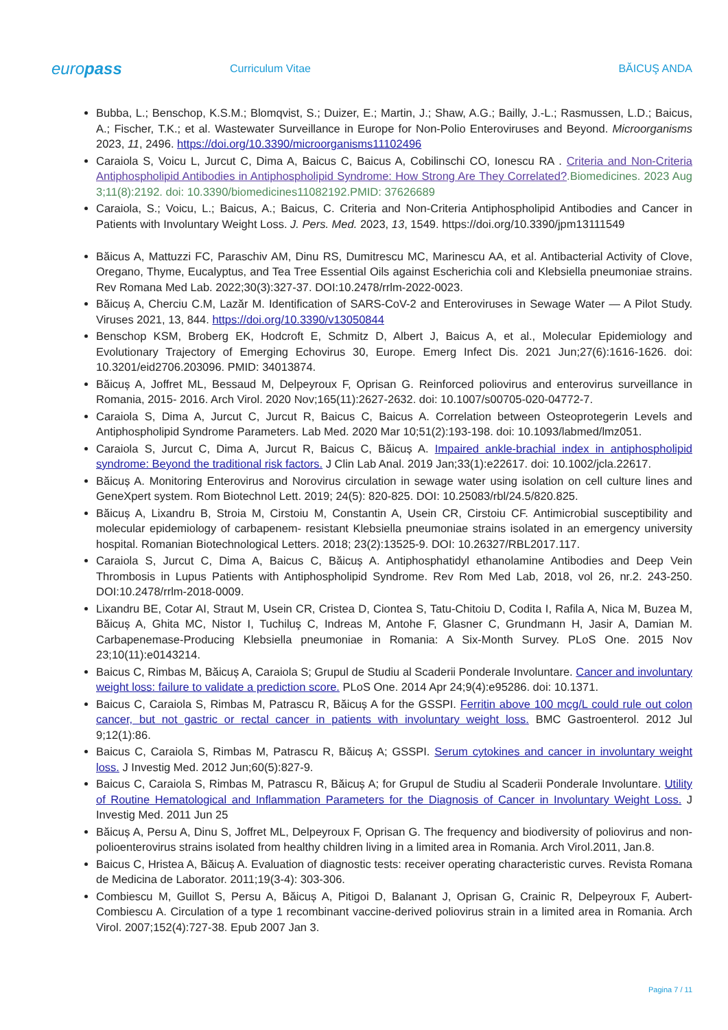europass
Curriculum Vitae BĂICUŞ ANDA
Bubba, L.; Benschop, K.S.M.; Blomqvist, S.; Duizer, E.; Martin, J.; Shaw, A.G.; Bailly, J.-L.; Rasmussen, L.D.; Baicus, A.; Fischer, T.K.; et al. Wastewater Surveillance in Europe for Non-Polio Enteroviruses and Beyond. Microorganisms 2023, 11, 2496. https://doi.org/10.3390/microorganisms11102496
Caraiola S, Voicu L, Jurcut C, Dima A, Baicus C, Baicus A, Cobilinschi CO, Ionescu RA . Criteria and Non-Criteria Antiphospholipid Antibodies in Antiphospholipid Syndrome: How Strong Are They Correlated?.Biomedicines. 2023 Aug 3;11(8):2192. doi: 10.3390/biomedicines11082192.PMID: 37626689
Caraiola, S.; Voicu, L.; Baicus, A.; Baicus, C. Criteria and Non-Criteria Antiphospholipid Antibodies and Cancer in Patients with Involuntary Weight Loss. J. Pers. Med. 2023, 13, 1549. https://doi.org/10.3390/jpm13111549
Băicus A, Mattuzzi FC, Paraschiv AM, Dinu RS, Dumitrescu MC, Marinescu AA, et al. Antibacterial Activity of Clove, Oregano, Thyme, Eucalyptus, and Tea Tree Essential Oils against Escherichia coli and Klebsiella pneumoniae strains. Rev Romana Med Lab. 2022;30(3):327-37. DOI:10.2478/rrlm-2022-0023.
Băicuș A, Cherciu C.M, Lazăr M. Identification of SARS-CoV-2 and Enteroviruses in Sewage Water — A Pilot Study. Viruses 2021, 13, 844. https://doi.org/10.3390/v13050844
Benschop KSM, Broberg EK, Hodcroft E, Schmitz D, Albert J, Baicus A, et al., Molecular Epidemiology and Evolutionary Trajectory of Emerging Echovirus 30, Europe. Emerg Infect Dis. 2021 Jun;27(6):1616-1626. doi: 10.3201/eid2706.203096. PMID: 34013874.
Băicuș A, Joffret ML, Bessaud M, Delpeyroux F, Oprisan G. Reinforced poliovirus and enterovirus surveillance in Romania, 2015- 2016. Arch Virol. 2020 Nov;165(11):2627-2632. doi: 10.1007/s00705-020-04772-7.
Caraiola S, Dima A, Jurcut C, Jurcut R, Baicus C, Baicus A. Correlation between Osteoprotegerin Levels and Antiphospholipid Syndrome Parameters. Lab Med. 2020 Mar 10;51(2):193-198. doi: 10.1093/labmed/lmz051.
Caraiola S, Jurcut C, Dima A, Jurcut R, Baicus C, Băicuș A. Impaired ankle-brachial index in antiphospholipid syndrome: Beyond the traditional risk factors. J Clin Lab Anal. 2019 Jan;33(1):e22617. doi: 10.1002/jcla.22617.
Băicuș A. Monitoring Enterovirus and Norovirus circulation in sewage water using isolation on cell culture lines and GeneXpert system. Rom Biotechnol Lett. 2019; 24(5): 820-825. DOI: 10.25083/rbl/24.5/820.825.
Băicuș A, Lixandru B, Stroia M, Cirstoiu M, Constantin A, Usein CR, Cirstoiu CF. Antimicrobial susceptibility and molecular epidemiology of carbapenem- resistant Klebsiella pneumoniae strains isolated in an emergency university hospital. Romanian Biotechnological Letters. 2018; 23(2):13525-9. DOI: 10.26327/RBL2017.117.
Caraiola S, Jurcut C, Dima A, Baicus C, Băicuș A. Antiphosphatidyl ethanolamine Antibodies and Deep Vein Thrombosis in Lupus Patients with Antiphospholipid Syndrome. Rev Rom Med Lab, 2018, vol 26, nr.2. 243-250. DOI:10.2478/rrlm-2018-0009.
Lixandru BE, Cotar AI, Straut M, Usein CR, Cristea D, Ciontea S, Tatu-Chitoiu D, Codita I, Rafila A, Nica M, Buzea M, Băicuș A, Ghita MC, Nistor I, Tuchiluş C, Indreas M, Antohe F, Glasner C, Grundmann H, Jasir A, Damian M. Carbapenemase-Producing Klebsiella pneumoniae in Romania: A Six-Month Survey. PLoS One. 2015 Nov 23;10(11):e0143214.
Baicus C, Rimbas M, Băicuș A, Caraiola S; Grupul de Studiu al Scaderii Ponderale Involuntare. Cancer and involuntary weight loss: failure to validate a prediction score. PLoS One. 2014 Apr 24;9(4):e95286. doi: 10.1371.
Baicus C, Caraiola S, Rimbas M, Patrascu R, Băicuș A for the GSSPI. Ferritin above 100 mcg/L could rule out colon cancer, but not gastric or rectal cancer in patients with involuntary weight loss. BMC Gastroenterol. 2012 Jul 9;12(1):86.
Baicus C, Caraiola S, Rimbas M, Patrascu R, Băicuș A; GSSPI. Serum cytokines and cancer in involuntary weight loss. J Investig Med. 2012 Jun;60(5):827-9.
Baicus C, Caraiola S, Rimbas M, Patrascu R, Băicuș A; for Grupul de Studiu al Scaderii Ponderale Involuntare. Utility of Routine Hematological and Inflammation Parameters for the Diagnosis of Cancer in Involuntary Weight Loss. J Investig Med. 2011 Jun 25
Băicuș A, Persu A, Dinu S, Joffret ML, Delpeyroux F, Oprisan G. The frequency and biodiversity of poliovirus and non-polioenterovirus strains isolated from healthy children living in a limited area in Romania. Arch Virol.2011, Jan.8.
Baicus C, Hristea A, Băicuș A. Evaluation of diagnostic tests: receiver operating characteristic curves. Revista Romana de Medicina de Laborator. 2011;19(3-4): 303-306.
Combiescu M, Guillot S, Persu A, Băicuș A, Pitigoi D, Balanant J, Oprisan G, Crainic R, Delpeyroux F, Aubert-Combiescu A. Circulation of a type 1 recombinant vaccine-derived poliovirus strain in a limited area in Romania. Arch Virol. 2007;152(4):727-38. Epub 2007 Jan 3.
Pagina 7 / 11